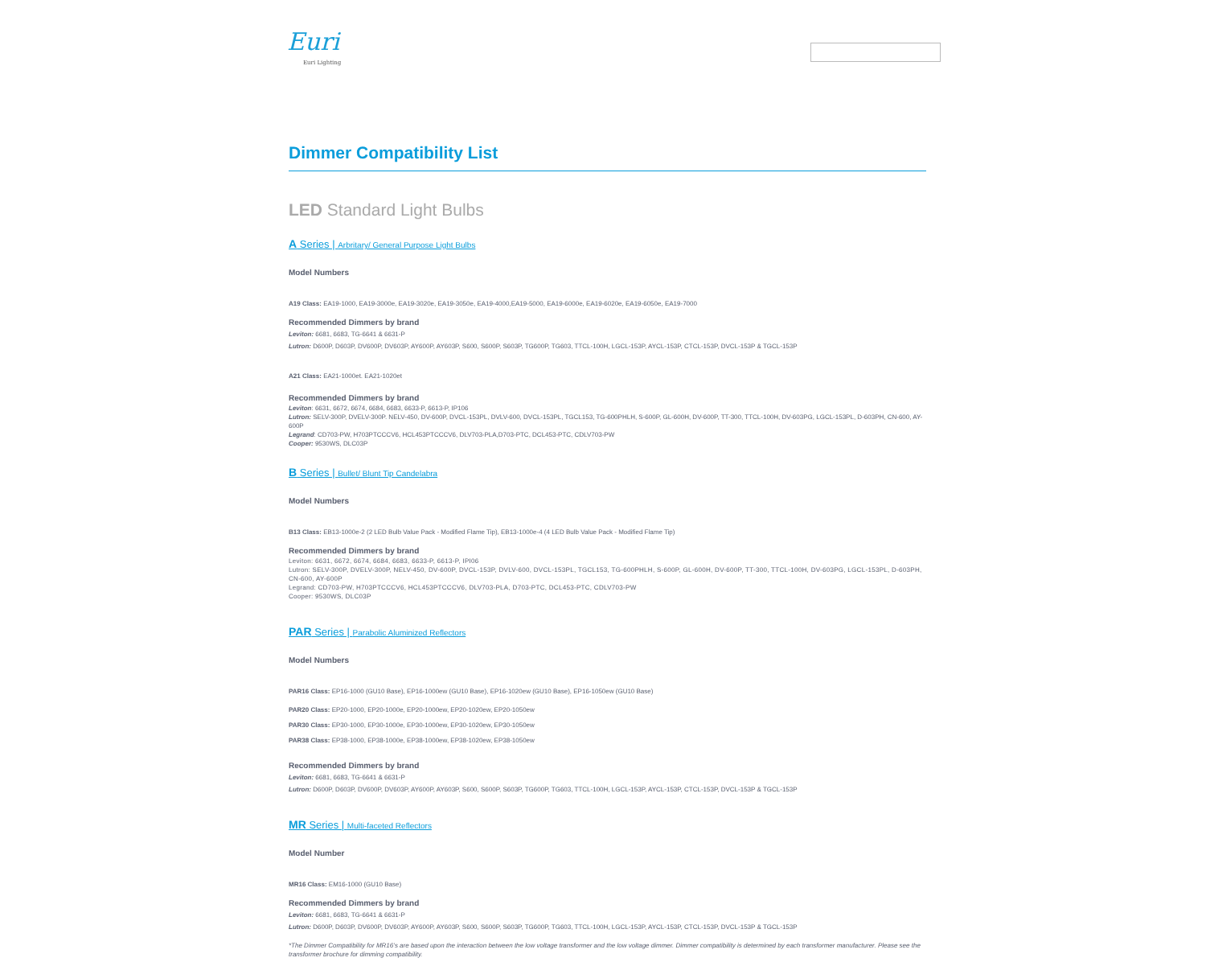Euri
Euri Lighting
Dimmer Compatibility List
LED Standard Light Bulbs
A Series | Arbritary/ General Purpose Light Bulbs
Model Numbers
A19 Class: EA19-1000, EA19-3000e, EA19-3020e, EA19-3050e, EA19-4000,EA19-5000, EA19-6000e, EA19-6020e, EA19-6050e, EA19-7000
Recommended Dimmers by brand
Leviton: 6681, 6683, TG-6641 & 6631-P
Lutron: D600P, D603P, DV600P, DV603P, AY600P, AY603P, S600, S600P, S603P, TG600P, TG603, TTCL-100H, LGCL-153P, AYCL-153P, CTCL-153P, DVCL-153P & TGCL-153P
A21 Class: EA21-1000et. EA21-1020et
Recommended Dimmers by brand
Leviton: 6631, 6672, 6674, 6684, 6683, 6633-P, 6613-P, IP106
Lutron: SELV-300P, DVELV-300P. NELV-450, DV-600P, DVCL-153PL, DVLV-600, DVCL-153PL, TGCL153, TG-600PHLH, S-600P, GL-600H, DV-600P, TT-300, TTCL-100H, DV-603PG, LGCL-153PL, D-603PH, CN-600, AY-600P
Legrand: CD703-PW, H703PTCCCV6, HCL453PTCCCV6, DLV703-PLA,D703-PTC, DCL453-PTC, CDLV703-PW
Cooper: 9530WS, DLC03P
B Series | Bullet/ Blunt Tip Candelabra
Model Numbers
B13 Class: EB13-1000e-2 (2 LED Bulb Value Pack - Modified Flame Tip), EB13-1000e-4 (4 LED Bulb Value Pack - Modified Flame Tip)
Recommended Dimmers by brand
Leviton: 6631, 6672, 6674, 6684, 6683, 6633-P, 6613-P, IPI06
Lutron: SELV-300P, DVELV-300P, NELV-450, DV-600P, DVCL-153P, DVLV-600, DVCL-153PL, TGCL153, TG-600PHLH, S-600P, GL-600H, DV-600P, TT-300, TTCL-100H, DV-603PG, LGCL-153PL, D-603PH, CN-600, AY-600P
Legrand: CD703-PW, H703PTCCCV6, HCL453PTCCCV6, DLV703-PLA, D703-PTC, DCL453-PTC, CDLV703-PW
Cooper: 9530WS, DLC03P
PAR Series | Parabolic Aluminized Reflectors
Model Numbers
PAR16 Class: EP16-1000 (GU10 Base), EP16-1000ew (GU10 Base), EP16-1020ew (GU10 Base), EP16-1050ew (GU10 Base)
PAR20 Class: EP20-1000, EP20-1000e, EP20-1000ew, EP20-1020ew, EP20-1050ew
PAR30 Class: EP30-1000, EP30-1000e, EP30-1000ew, EP30-1020ew, EP30-1050ew
PAR38 Class: EP38-1000, EP38-1000e, EP38-1000ew, EP38-1020ew, EP38-1050ew
Recommended Dimmers by brand
Leviton: 6681, 6683, TG-6641 & 6631-P
Lutron: D600P, D603P, DV600P, DV603P, AY600P, AY603P, S600, S600P, S603P, TG600P, TG603, TTCL-100H, LGCL-153P, AYCL-153P, CTCL-153P, DVCL-153P & TGCL-153P
MR Series | Multi-faceted Reflectors
Model Number
MR16 Class: EM16-1000 (GU10 Base)
Recommended Dimmers by brand
Leviton: 6681, 6683, TG-6641 & 6631-P
Lutron: D600P, D603P, DV600P, DV603P, AY600P, AY603P, S600, S600P, S603P, TG600P, TG603, TTCL-100H, LGCL-153P, AYCL-153P, CTCL-153P, DVCL-153P & TGCL-153P
*The Dimmer Compatibility for MR16’s are based upon the interaction between the low voltage transformer and the low voltage dimmer. Dimmer compatibility is determined by each transformer manufacturer. Please see the transformer brochure for dimming compatibility.